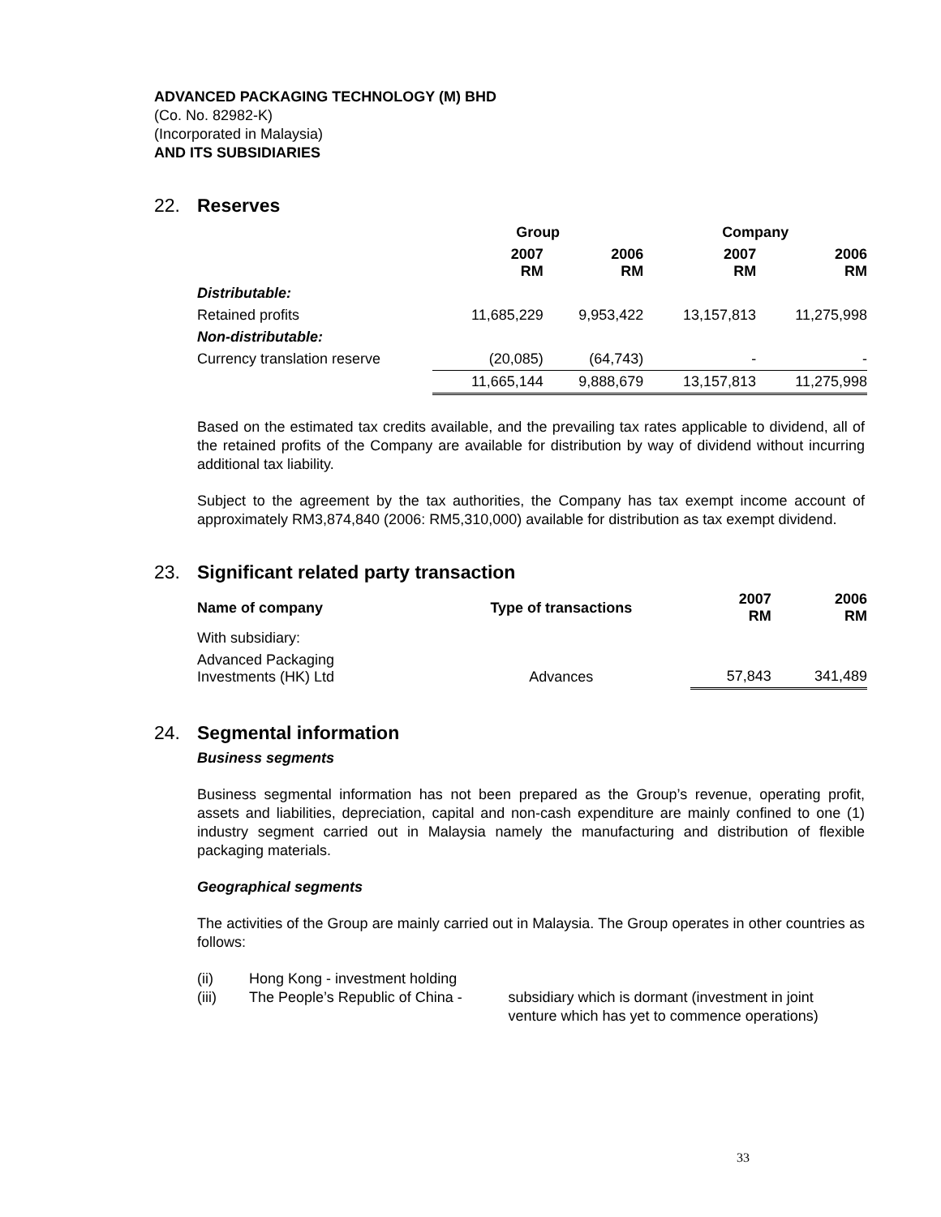ADVANCED PACKAGING TECHNOLOGY (M) BHD
(Co. No. 82982-K)
(Incorporated in Malaysia)
AND ITS SUBSIDIARIES
22. Reserves
| | Group | | Company | |
| --- | --- | --- | --- | --- |
| | 2007 RM | 2006 RM | 2007 RM | 2006 RM |
| Distributable: | | | | |
| Retained profits | 11,685,229 | 9,953,422 | 13,157,813 | 11,275,998 |
| Non-distributable: | | | | |
| Currency translation reserve | (20,085) | (64,743) | - | - |
| | 11,665,144 | 9,888,679 | 13,157,813 | 11,275,998 |
Based on the estimated tax credits available, and the prevailing tax rates applicable to dividend, all of the retained profits of the Company are available for distribution by way of dividend without incurring additional tax liability.
Subject to the agreement by the tax authorities, the Company has tax exempt income account of approximately RM3,874,840 (2006: RM5,310,000) available for distribution as tax exempt dividend.
23. Significant related party transaction
| Name of company | Type of transactions | 2007 RM | 2006 RM |
| --- | --- | --- | --- |
| With subsidiary: | | | |
| Advanced Packaging Investments (HK) Ltd | Advances | 57,843 | 341,489 |
24. Segmental information
Business segments
Business segmental information has not been prepared as the Group’s revenue, operating profit, assets and liabilities, depreciation, capital and non-cash expenditure are mainly confined to one (1) industry segment carried out in Malaysia namely the manufacturing and distribution of flexible packaging materials.
Geographical segments
The activities of the Group are mainly carried out in Malaysia. The Group operates in other countries as follows:
(ii) Hong Kong - investment holding
(iii) The People’s Republic of China - subsidiary which is dormant (investment in joint venture which has yet to commence operations)
33